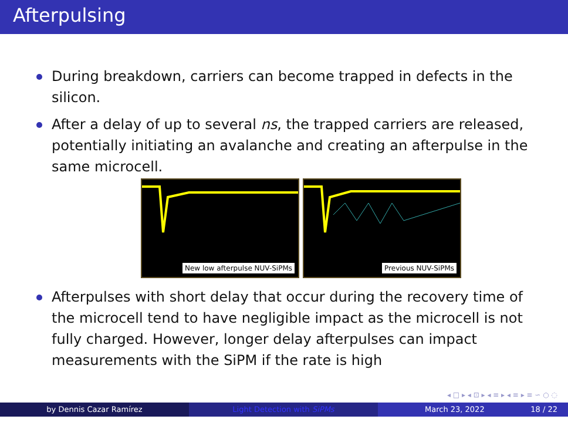Afterpulsing
During breakdown, carriers can become trapped in defects in the silicon.
After a delay of up to several ns, the trapped carriers are released, potentially initiating an avalanche and creating an afterpulse in the same microcell.
New low afterpulse NUV-SiPMs
Previous NUV-SiPMs
Afterpulses with short delay that occur during the recovery time of the microcell tend to have negligible impact as the microcell is not fully charged. However, longer delay afterpulses can impact measurements with the SiPM if the rate is high
◂ □ ▸ ◂ ⊡ ▸ ◂ ≡ ▸ ◂ ≡ ▸ ≡ ∽ ○ ◌
by Dennis Cazar Ramírez Light Detection with SiPMs March 23, 2022 18 / 22